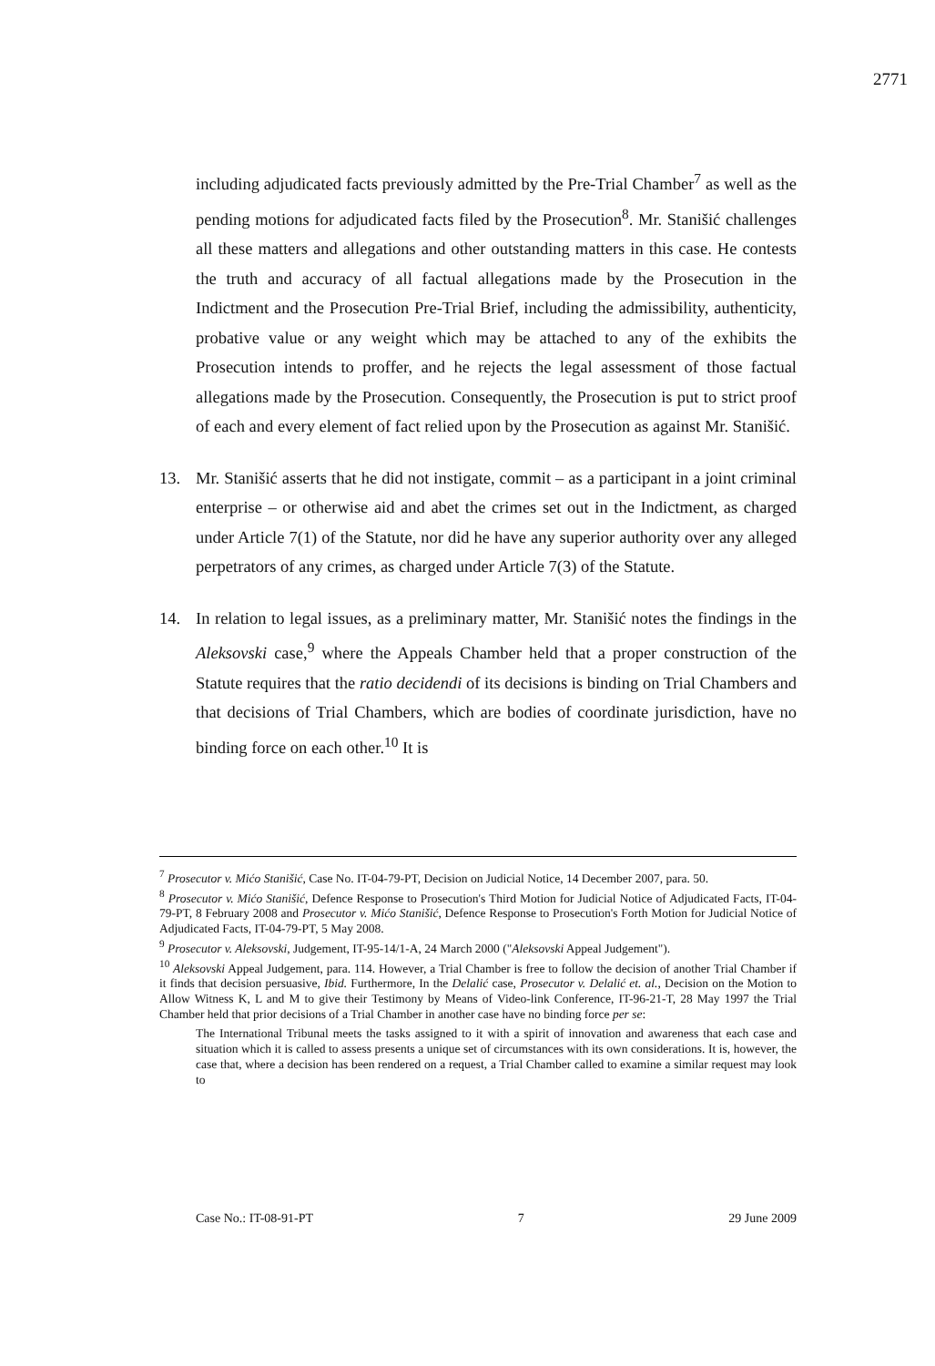2771
including adjudicated facts previously admitted by the Pre-Trial Chamber<sup>7</sup> as well as the pending motions for adjudicated facts filed by the Prosecution<sup>8</sup>. Mr. Stanišić challenges all these matters and allegations and other outstanding matters in this case. He contests the truth and accuracy of all factual allegations made by the Prosecution in the Indictment and the Prosecution Pre-Trial Brief, including the admissibility, authenticity, probative value or any weight which may be attached to any of the exhibits the Prosecution intends to proffer, and he rejects the legal assessment of those factual allegations made by the Prosecution. Consequently, the Prosecution is put to strict proof of each and every element of fact relied upon by the Prosecution as against Mr. Stanišić.
13. Mr. Stanišić asserts that he did not instigate, commit – as a participant in a joint criminal enterprise – or otherwise aid and abet the crimes set out in the Indictment, as charged under Article 7(1) of the Statute, nor did he have any superior authority over any alleged perpetrators of any crimes, as charged under Article 7(3) of the Statute.
14. In relation to legal issues, as a preliminary matter, Mr. Stanišić notes the findings in the Aleksovski case,<sup>9</sup> where the Appeals Chamber held that a proper construction of the Statute requires that the ratio decidendi of its decisions is binding on Trial Chambers and that decisions of Trial Chambers, which are bodies of coordinate jurisdiction, have no binding force on each other.<sup>10</sup> It is
<sup>7</sup> Prosecutor v. Mićo Stanišić, Case No. IT-04-79-PT, Decision on Judicial Notice, 14 December 2007, para. 50.
<sup>8</sup> Prosecutor v. Mićo Stanišić, Defence Response to Prosecution's Third Motion for Judicial Notice of Adjudicated Facts, IT-04-79-PT, 8 February 2008 and Prosecutor v. Mićo Stanišić, Defence Response to Prosecution's Forth Motion for Judicial Notice of Adjudicated Facts, IT-04-79-PT, 5 May 2008.
<sup>9</sup> Prosecutor v. Aleksovski, Judgement, IT-95-14/1-A, 24 March 2000 ("Aleksovski Appeal Judgement").
<sup>10</sup> Aleksovski Appeal Judgement, para. 114. However, a Trial Chamber is free to follow the decision of another Trial Chamber if it finds that decision persuasive, Ibid. Furthermore, In the Delalić case, Prosecutor v. Delalić et. al., Decision on the Motion to Allow Witness K, L and M to give their Testimony by Means of Video-link Conference, IT-96-21-T, 28 May 1997 the Trial Chamber held that prior decisions of a Trial Chamber in another case have no binding force per se:
The International Tribunal meets the tasks assigned to it with a spirit of innovation and awareness that each case and situation which it is called to assess presents a unique set of circumstances with its own considerations. It is, however, the case that, where a decision has been rendered on a request, a Trial Chamber called to examine a similar request may look to
Case No.: IT-08-91-PT 7 29 June 2009